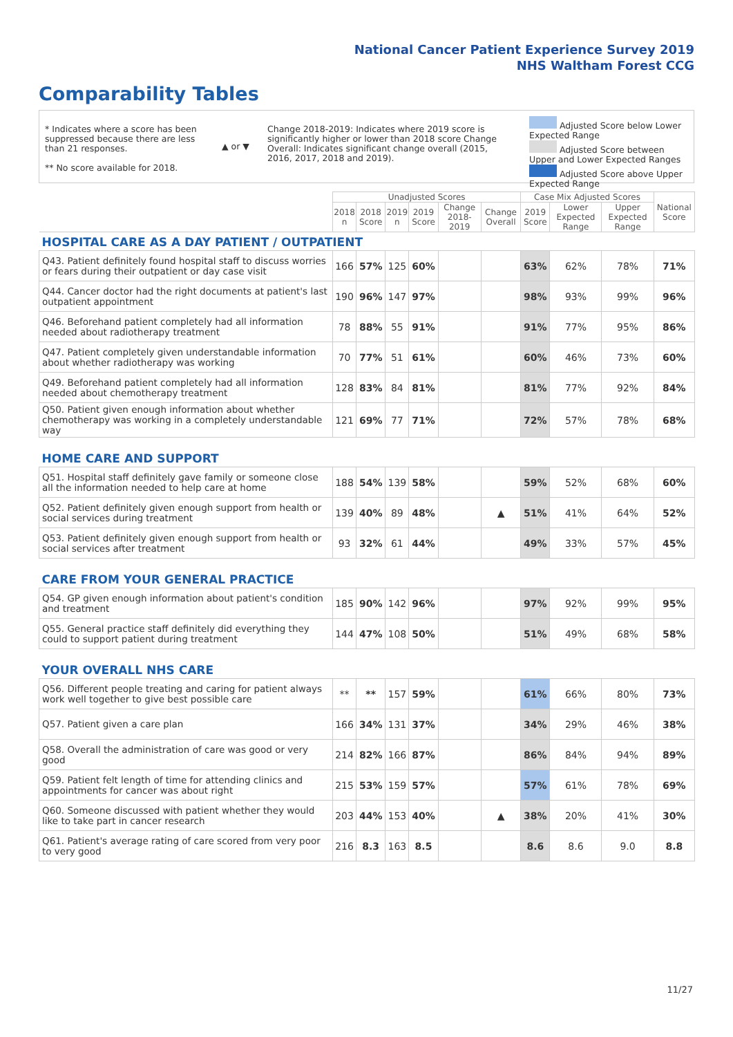National Cancer Patient Experience Survey 2019
NHS Waltham Forest CCG
Comparability Tables
* Indicates where a score has been suppressed because there are less than 21 responses.
** No score available for 2018.
▲ or ▼
Change 2018-2019: Indicates where 2019 score is significantly higher or lower than 2018 score Change Overall: Indicates significant change overall (2015, 2016, 2017, 2018 and 2019).
Adjusted Score below Lower Expected Range
Adjusted Score between Upper and Lower Expected Ranges
Adjusted Score above Upper Expected Range
| | Unadjusted Scores | | | | | | Case Mix Adjusted Scores | | | National Score |
| | 2018 n | 2018 Score | 2019 n | 2019 Score | Change 2018-2019 | Change Overall | 2019 Score | Lower Expected Range | Upper Expected Range | |
| HOSPITAL CARE AS A DAY PATIENT / OUTPATIENT | | | | | | | | | | |
| Q43. Patient definitely found hospital staff to discuss worries or fears during their outpatient or day case visit | 166 | 57% | 125 | 60% | | | 63% | 62% | 78% | 71% |
| Q44. Cancer doctor had the right documents at patient's last outpatient appointment | 190 | 96% | 147 | 97% | | | 98% | 93% | 99% | 96% |
| Q46. Beforehand patient completely had all information needed about radiotherapy treatment | 78 | 88% | 55 | 91% | | | 91% | 77% | 95% | 86% |
| Q47. Patient completely given understandable information about whether radiotherapy was working | 70 | 77% | 51 | 61% | | | 60% | 46% | 73% | 60% |
| Q49. Beforehand patient completely had all information needed about chemotherapy treatment | 128 | 83% | 84 | 81% | | | 81% | 77% | 92% | 84% |
| Q50. Patient given enough information about whether chemotherapy was working in a completely understandable way | 121 | 69% | 77 | 71% | | | 72% | 57% | 78% | 68% |
| HOME CARE AND SUPPORT | | | | | | | | | | |
| Q51. Hospital staff definitely gave family or someone close all the information needed to help care at home | 188 | 54% | 139 | 58% | | | 59% | 52% | 68% | 60% |
| Q52. Patient definitely given enough support from health or social services during treatment | 139 | 40% | 89 | 48% | | ▲ | 51% | 41% | 64% | 52% |
| Q53. Patient definitely given enough support from health or social services after treatment | 93 | 32% | 61 | 44% | | | 49% | 33% | 57% | 45% |
| CARE FROM YOUR GENERAL PRACTICE | | | | | | | | | | |
| Q54. GP given enough information about patient's condition and treatment | 185 | 90% | 142 | 96% | | | 97% | 92% | 99% | 95% |
| Q55. General practice staff definitely did everything they could to support patient during treatment | 144 | 47% | 108 | 50% | | | 51% | 49% | 68% | 58% |
| YOUR OVERALL NHS CARE | | | | | | | | | | |
| Q56. Different people treating and caring for patient always work well together to give best possible care | ** | ** | 157 | 59% | | | 61% | 66% | 80% | 73% |
| Q57. Patient given a care plan | 166 | 34% | 131 | 37% | | | 34% | 29% | 46% | 38% |
| Q58. Overall the administration of care was good or very good | 214 | 82% | 166 | 87% | | | 86% | 84% | 94% | 89% |
| Q59. Patient felt length of time for attending clinics and appointments for cancer was about right | 215 | 53% | 159 | 57% | | | 57% | 61% | 78% | 69% |
| Q60. Someone discussed with patient whether they would like to take part in cancer research | 203 | 44% | 153 | 40% | | ▲ | 38% | 20% | 41% | 30% |
| Q61. Patient's average rating of care scored from very poor to very good | 216 | 8.3 | 163 | 8.5 | | | 8.6 | 8.6 | 9.0 | 8.8 |
11/27